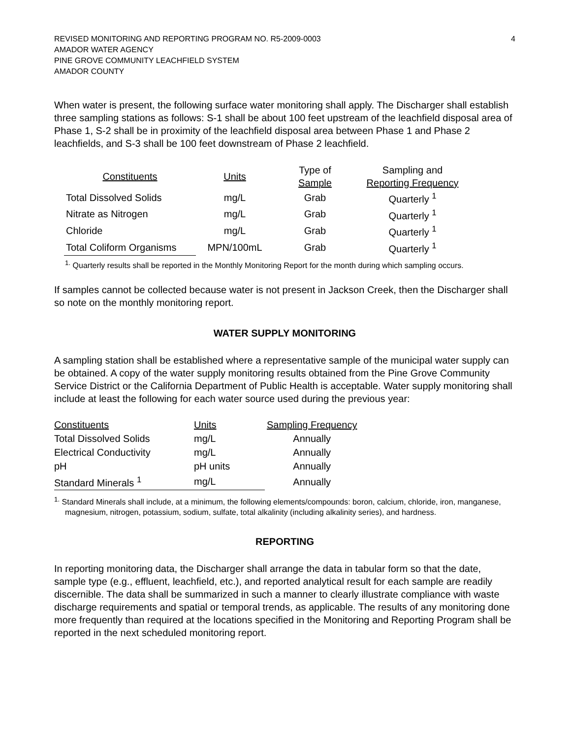REVISED MONITORING AND REPORTING PROGRAM NO. R5-2009-0003
AMADOR WATER AGENCY
PINE GROVE COMMUNITY LEACHFIELD SYSTEM
AMADOR COUNTY
4
When water is present, the following surface water monitoring shall apply. The Discharger shall establish three sampling stations as follows: S-1 shall be about 100 feet upstream of the leachfield disposal area of Phase 1, S-2 shall be in proximity of the leachfield disposal area between Phase 1 and Phase 2 leachfields, and S-3 shall be 100 feet downstream of Phase 2 leachfield.
| Constituents | Units | Type of Sample | Sampling and Reporting Frequency |
| --- | --- | --- | --- |
| Total Dissolved Solids | mg/L | Grab | Quarterly <sup>1</sup> |
| Nitrate as Nitrogen | mg/L | Grab | Quarterly <sup>1</sup> |
| Chloride | mg/L | Grab | Quarterly <sup>1</sup> |
| Total Coliform Organisms | MPN/100mL | Grab | Quarterly <sup>1</sup> |
<sup>1.</sup> Quarterly results shall be reported in the Monthly Monitoring Report for the month during which sampling occurs.
If samples cannot be collected because water is not present in Jackson Creek, then the Discharger shall so note on the monthly monitoring report.
WATER SUPPLY MONITORING
A sampling station shall be established where a representative sample of the municipal water supply can be obtained. A copy of the water supply monitoring results obtained from the Pine Grove Community Service District or the California Department of Public Health is acceptable. Water supply monitoring shall include at least the following for each water source used during the previous year:
| Constituents | Units | Sampling Frequency |
| Total Dissolved Solids | mg/L | Annually |
| Electrical Conductivity | mg/L | Annually |
| pH | pH units | Annually |
| Standard Minerals <sup>1</sup> | mg/L | Annually |
<sup>1.</sup> Standard Minerals shall include, at a minimum, the following elements/compounds: boron, calcium, chloride, iron, manganese, magnesium, nitrogen, potassium, sodium, sulfate, total alkalinity (including alkalinity series), and hardness.
REPORTING
In reporting monitoring data, the Discharger shall arrange the data in tabular form so that the date, sample type (e.g., effluent, leachfield, etc.), and reported analytical result for each sample are readily discernible. The data shall be summarized in such a manner to clearly illustrate compliance with waste discharge requirements and spatial or temporal trends, as applicable. The results of any monitoring done more frequently than required at the locations specified in the Monitoring and Reporting Program shall be reported in the next scheduled monitoring report.